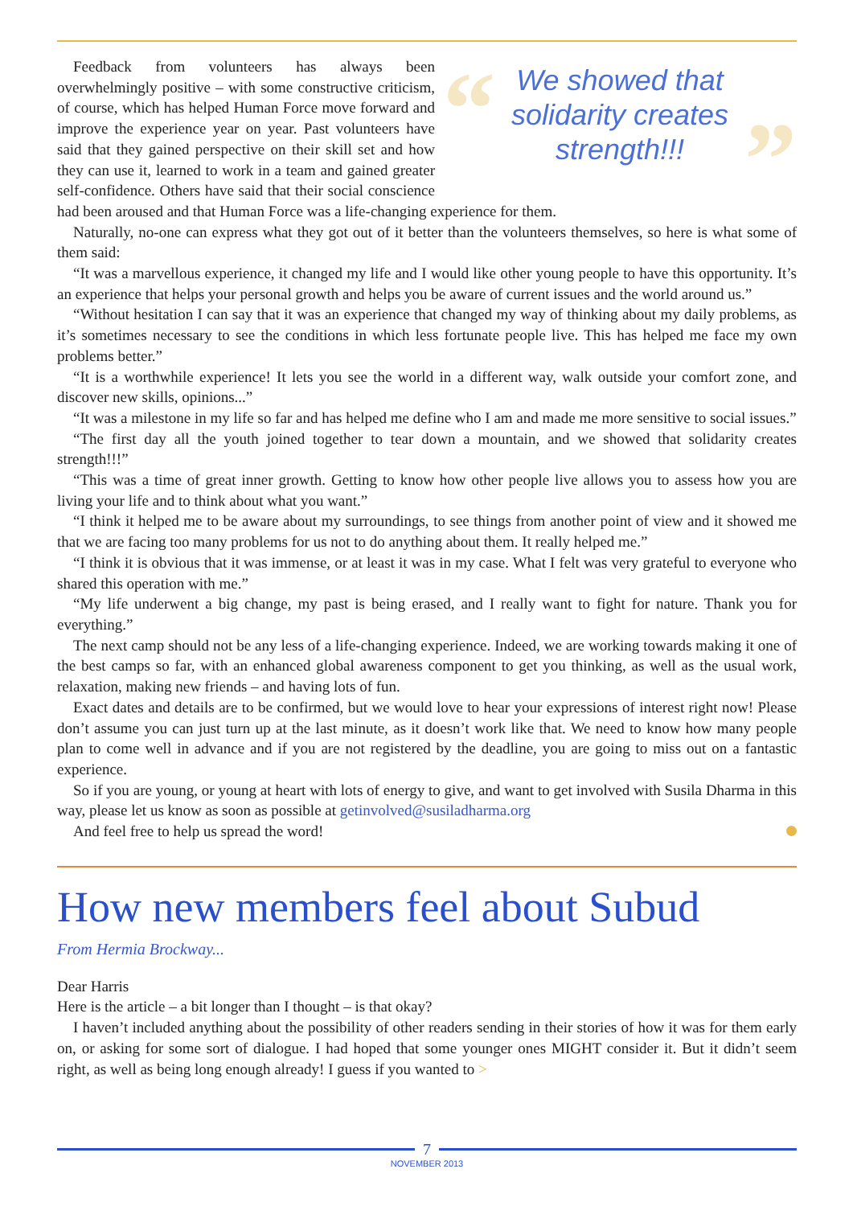“ ”
We showed that solidarity creates strength!!!
Feedback from volunteers has always been overwhelmingly positive – with some constructive criticism, of course, which has helped Human Force move forward and improve the experience year on year. Past volunteers have said that they gained perspective on their skill set and how they can use it, learned to work in a team and gained greater self-confidence. Others have said that their social conscience had been aroused and that Human Force was a life-changing experience for them.
Naturally, no-one can express what they got out of it better than the volunteers themselves, so here is what some of them said:
“It was a marvellous experience, it changed my life and I would like other young people to have this opportunity. It’s an experience that helps your personal growth and helps you be aware of current issues and the world around us.”
“Without hesitation I can say that it was an experience that changed my way of thinking about my daily problems, as it’s sometimes necessary to see the conditions in which less fortunate people live. This has helped me face my own problems better.”
“It is a worthwhile experience! It lets you see the world in a different way, walk outside your comfort zone, and discover new skills, opinions...”
“It was a milestone in my life so far and has helped me define who I am and made me more sensitive to social issues.”
“The first day all the youth joined together to tear down a mountain, and we showed that solidarity creates strength!!!”
“This was a time of great inner growth. Getting to know how other people live allows you to assess how you are living your life and to think about what you want.”
“I think it helped me to be aware about my surroundings, to see things from another point of view and it showed me that we are facing too many problems for us not to do anything about them. It really helped me.”
“I think it is obvious that it was immense, or at least it was in my case. What I felt was very grateful to everyone who shared this operation with me.”
“My life underwent a big change, my past is being erased, and I really want to fight for nature. Thank you for everything.”
The next camp should not be any less of a life-changing experience. Indeed, we are working towards making it one of the best camps so far, with an enhanced global awareness component to get you thinking, as well as the usual work, relaxation, making new friends – and having lots of fun.
Exact dates and details are to be confirmed, but we would love to hear your expressions of interest right now! Please don’t assume you can just turn up at the last minute, as it doesn’t work like that. We need to know how many people plan to come well in advance and if you are not registered by the deadline, you are going to miss out on a fantastic experience.
So if you are young, or young at heart with lots of energy to give, and want to get involved with Susila Dharma in this way, please let us know as soon as possible at getinvolved@susiladharma.org
And feel free to help us spread the word!
How new members feel about Subud
From Hermia Brockway...
Dear Harris
Here is the article – a bit longer than I thought – is that okay?
I haven’t included anything about the possibility of other readers sending in their stories of how it was for them early on, or asking for some sort of dialogue. I had hoped that some younger ones MIGHT consider it. But it didn’t seem right, as well as being long enough already! I guess if you wanted to >
7
NOVEMBER 2013